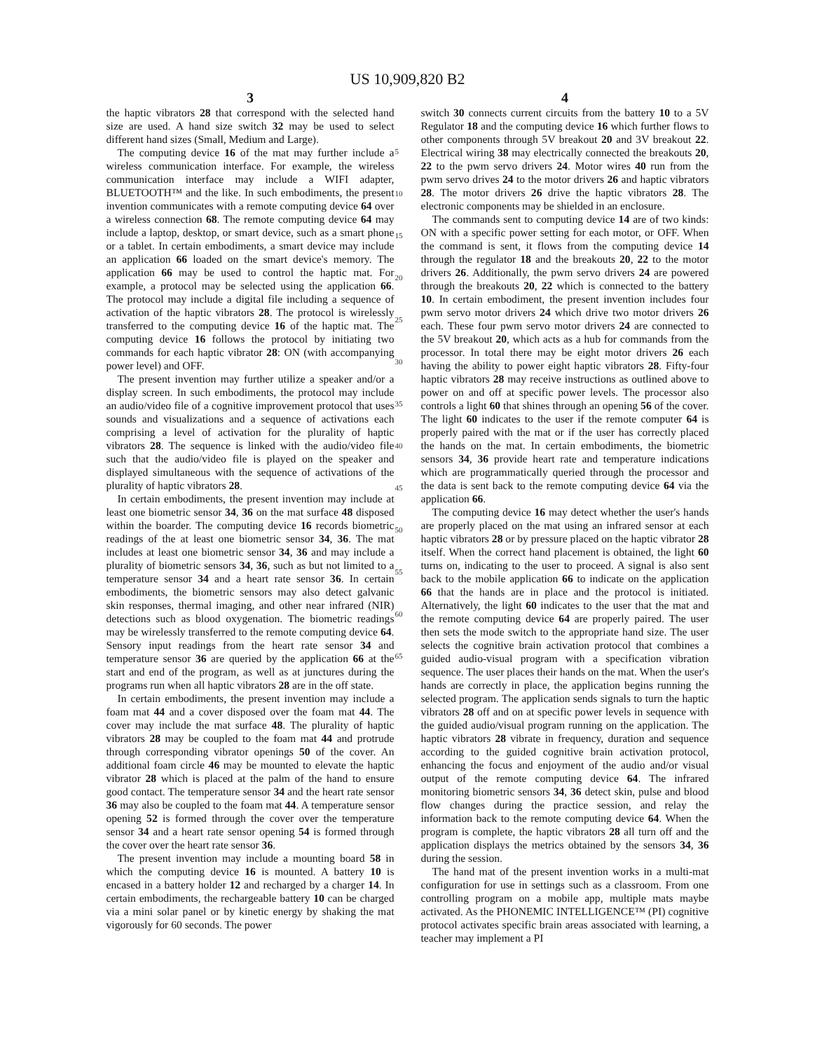US 10,909,820 B2
3
the haptic vibrators 28 that correspond with the selected hand size are used. A hand size switch 32 may be used to select different hand sizes (Small, Medium and Large).
The computing device 16 of the mat may further include a wireless communication interface. For example, the wireless communication interface may include a WIFI adapter, BLUETOOTH™ and the like. In such embodiments, the present invention communicates with a remote computing device 64 over a wireless connection 68. The remote computing device 64 may include a laptop, desktop, or smart device, such as a smart phone or a tablet. In certain embodiments, a smart device may include an application 66 loaded on the smart device's memory. The application 66 may be used to control the haptic mat. For example, a protocol may be selected using the application 66. The protocol may include a digital file including a sequence of activation of the haptic vibrators 28. The protocol is wirelessly transferred to the computing device 16 of the haptic mat. The computing device 16 follows the protocol by initiating two commands for each haptic vibrator 28: ON (with accompanying power level) and OFF.
The present invention may further utilize a speaker and/or a display screen. In such embodiments, the protocol may include an audio/video file of a cognitive improvement protocol that uses sounds and visualizations and a sequence of activations each comprising a level of activation for the plurality of haptic vibrators 28. The sequence is linked with the audio/video file such that the audio/video file is played on the speaker and displayed simultaneous with the sequence of activations of the plurality of haptic vibrators 28.
In certain embodiments, the present invention may include at least one biometric sensor 34, 36 on the mat surface 48 disposed within the boarder. The computing device 16 records biometric readings of the at least one biometric sensor 34, 36. The mat includes at least one biometric sensor 34, 36 and may include a plurality of biometric sensors 34, 36, such as but not limited to a temperature sensor 34 and a heart rate sensor 36. In certain embodiments, the biometric sensors may also detect galvanic skin responses, thermal imaging, and other near infrared (NIR) detections such as blood oxygenation. The biometric readings may be wirelessly transferred to the remote computing device 64. Sensory input readings from the heart rate sensor 34 and temperature sensor 36 are queried by the application 66 at the start and end of the program, as well as at junctures during the programs run when all haptic vibrators 28 are in the off state.
In certain embodiments, the present invention may include a foam mat 44 and a cover disposed over the foam mat 44. The cover may include the mat surface 48. The plurality of haptic vibrators 28 may be coupled to the foam mat 44 and protrude through corresponding vibrator openings 50 of the cover. An additional foam circle 46 may be mounted to elevate the haptic vibrator 28 which is placed at the palm of the hand to ensure good contact. The temperature sensor 34 and the heart rate sensor 36 may also be coupled to the foam mat 44. A temperature sensor opening 52 is formed through the cover over the temperature sensor 34 and a heart rate sensor opening 54 is formed through the cover over the heart rate sensor 36.
The present invention may include a mounting board 58 in which the computing device 16 is mounted. A battery 10 is encased in a battery holder 12 and recharged by a charger 14. In certain embodiments, the rechargeable battery 10 can be charged via a mini solar panel or by kinetic energy by shaking the mat vigorously for 60 seconds. The power
5
10
15
20
25
30
35
40
45
50
55
60
65
4
switch 30 connects current circuits from the battery 10 to a 5V Regulator 18 and the computing device 16 which further flows to other components through 5V breakout 20 and 3V breakout 22. Electrical wiring 38 may electrically connected the breakouts 20, 22 to the pwm servo drivers 24. Motor wires 40 run from the pwm servo drives 24 to the motor drivers 26 and haptic vibrators 28. The motor drivers 26 drive the haptic vibrators 28. The electronic components may be shielded in an enclosure.
The commands sent to computing device 14 are of two kinds: ON with a specific power setting for each motor, or OFF. When the command is sent, it flows from the computing device 14 through the regulator 18 and the breakouts 20, 22 to the motor drivers 26. Additionally, the pwm servo drivers 24 are powered through the breakouts 20, 22 which is connected to the battery 10. In certain embodiment, the present invention includes four pwm servo motor drivers 24 which drive two motor drivers 26 each. These four pwm servo motor drivers 24 are connected to the 5V breakout 20, which acts as a hub for commands from the processor. In total there may be eight motor drivers 26 each having the ability to power eight haptic vibrators 28. Fifty-four haptic vibrators 28 may receive instructions as outlined above to power on and off at specific power levels. The processor also controls a light 60 that shines through an opening 56 of the cover. The light 60 indicates to the user if the remote computer 64 is properly paired with the mat or if the user has correctly placed the hands on the mat. In certain embodiments, the biometric sensors 34, 36 provide heart rate and temperature indications which are programmatically queried through the processor and the data is sent back to the remote computing device 64 via the application 66.
The computing device 16 may detect whether the user's hands are properly placed on the mat using an infrared sensor at each haptic vibrators 28 or by pressure placed on the haptic vibrator 28 itself. When the correct hand placement is obtained, the light 60 turns on, indicating to the user to proceed. A signal is also sent back to the mobile application 66 to indicate on the application 66 that the hands are in place and the protocol is initiated. Alternatively, the light 60 indicates to the user that the mat and the remote computing device 64 are properly paired. The user then sets the mode switch to the appropriate hand size. The user selects the cognitive brain activation protocol that combines a guided audio-visual program with a specification vibration sequence. The user places their hands on the mat. When the user's hands are correctly in place, the application begins running the selected program. The application sends signals to turn the haptic vibrators 28 off and on at specific power levels in sequence with the guided audio/visual program running on the application. The haptic vibrators 28 vibrate in frequency, duration and sequence according to the guided cognitive brain activation protocol, enhancing the focus and enjoyment of the audio and/or visual output of the remote computing device 64. The infrared monitoring biometric sensors 34, 36 detect skin, pulse and blood flow changes during the practice session, and relay the information back to the remote computing device 64. When the program is complete, the haptic vibrators 28 all turn off and the application displays the metrics obtained by the sensors 34, 36 during the session.
The hand mat of the present invention works in a multi-mat configuration for use in settings such as a classroom. From one controlling program on a mobile app, multiple mats maybe activated. As the PHONEMIC INTELLIGENCE™ (PI) cognitive protocol activates specific brain areas associated with learning, a teacher may implement a PI